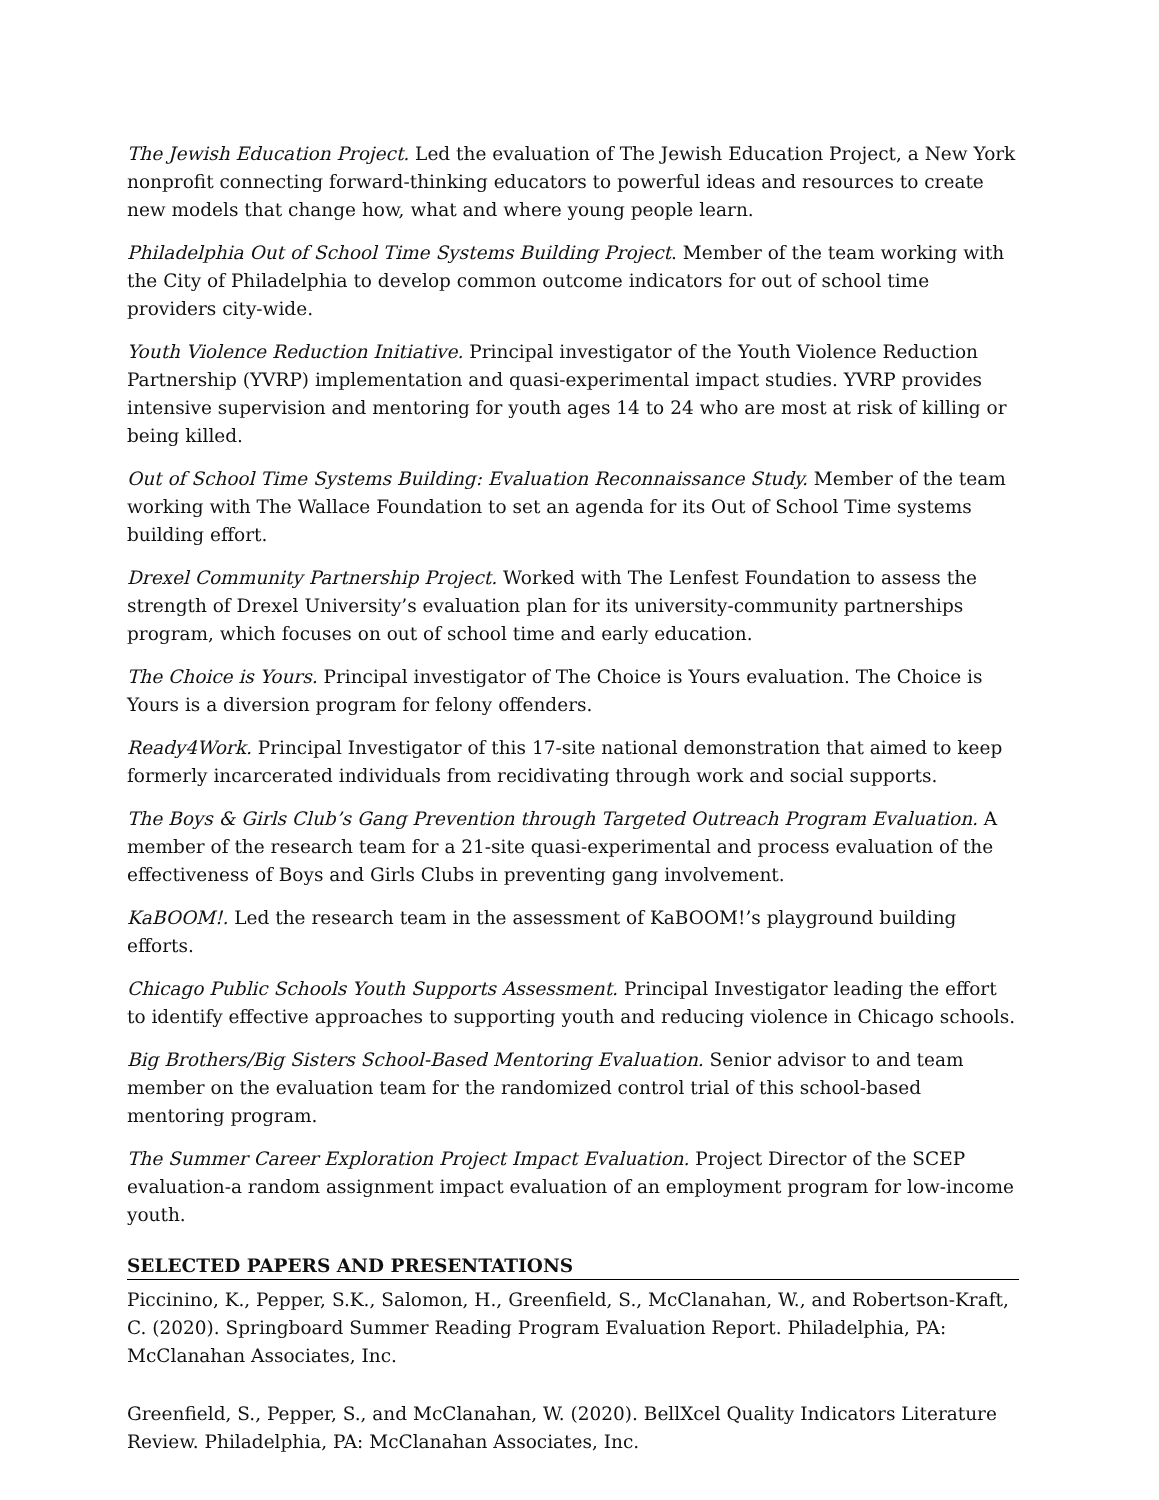The Jewish Education Project. Led the evaluation of The Jewish Education Project, a New York nonprofit connecting forward-thinking educators to powerful ideas and resources to create new models that change how, what and where young people learn.
Philadelphia Out of School Time Systems Building Project. Member of the team working with the City of Philadelphia to develop common outcome indicators for out of school time providers city-wide.
Youth Violence Reduction Initiative. Principal investigator of the Youth Violence Reduction Partnership (YVRP) implementation and quasi-experimental impact studies. YVRP provides intensive supervision and mentoring for youth ages 14 to 24 who are most at risk of killing or being killed.
Out of School Time Systems Building: Evaluation Reconnaissance Study. Member of the team working with The Wallace Foundation to set an agenda for its Out of School Time systems building effort.
Drexel Community Partnership Project. Worked with The Lenfest Foundation to assess the strength of Drexel University’s evaluation plan for its university-community partnerships program, which focuses on out of school time and early education.
The Choice is Yours. Principal investigator of The Choice is Yours evaluation. The Choice is Yours is a diversion program for felony offenders.
Ready4Work. Principal Investigator of this 17-site national demonstration that aimed to keep formerly incarcerated individuals from recidivating through work and social supports.
The Boys & Girls Club’s Gang Prevention through Targeted Outreach Program Evaluation. A member of the research team for a 21-site quasi-experimental and process evaluation of the effectiveness of Boys and Girls Clubs in preventing gang involvement.
KaBOOM!. Led the research team in the assessment of KaBOOM!’s playground building efforts.
Chicago Public Schools Youth Supports Assessment. Principal Investigator leading the effort to identify effective approaches to supporting youth and reducing violence in Chicago schools.
Big Brothers/Big Sisters School-Based Mentoring Evaluation. Senior advisor to and team member on the evaluation team for the randomized control trial of this school-based mentoring program.
The Summer Career Exploration Project Impact Evaluation. Project Director of the SCEP evaluation-a random assignment impact evaluation of an employment program for low-income youth.
SELECTED PAPERS AND PRESENTATIONS
Piccinino, K., Pepper, S.K., Salomon, H., Greenfield, S., McClanahan, W., and Robertson-Kraft, C. (2020). Springboard Summer Reading Program Evaluation Report. Philadelphia, PA: McClanahan Associates, Inc.
Greenfield, S., Pepper, S., and McClanahan, W. (2020). BellXcel Quality Indicators Literature Review. Philadelphia, PA: McClanahan Associates, Inc.